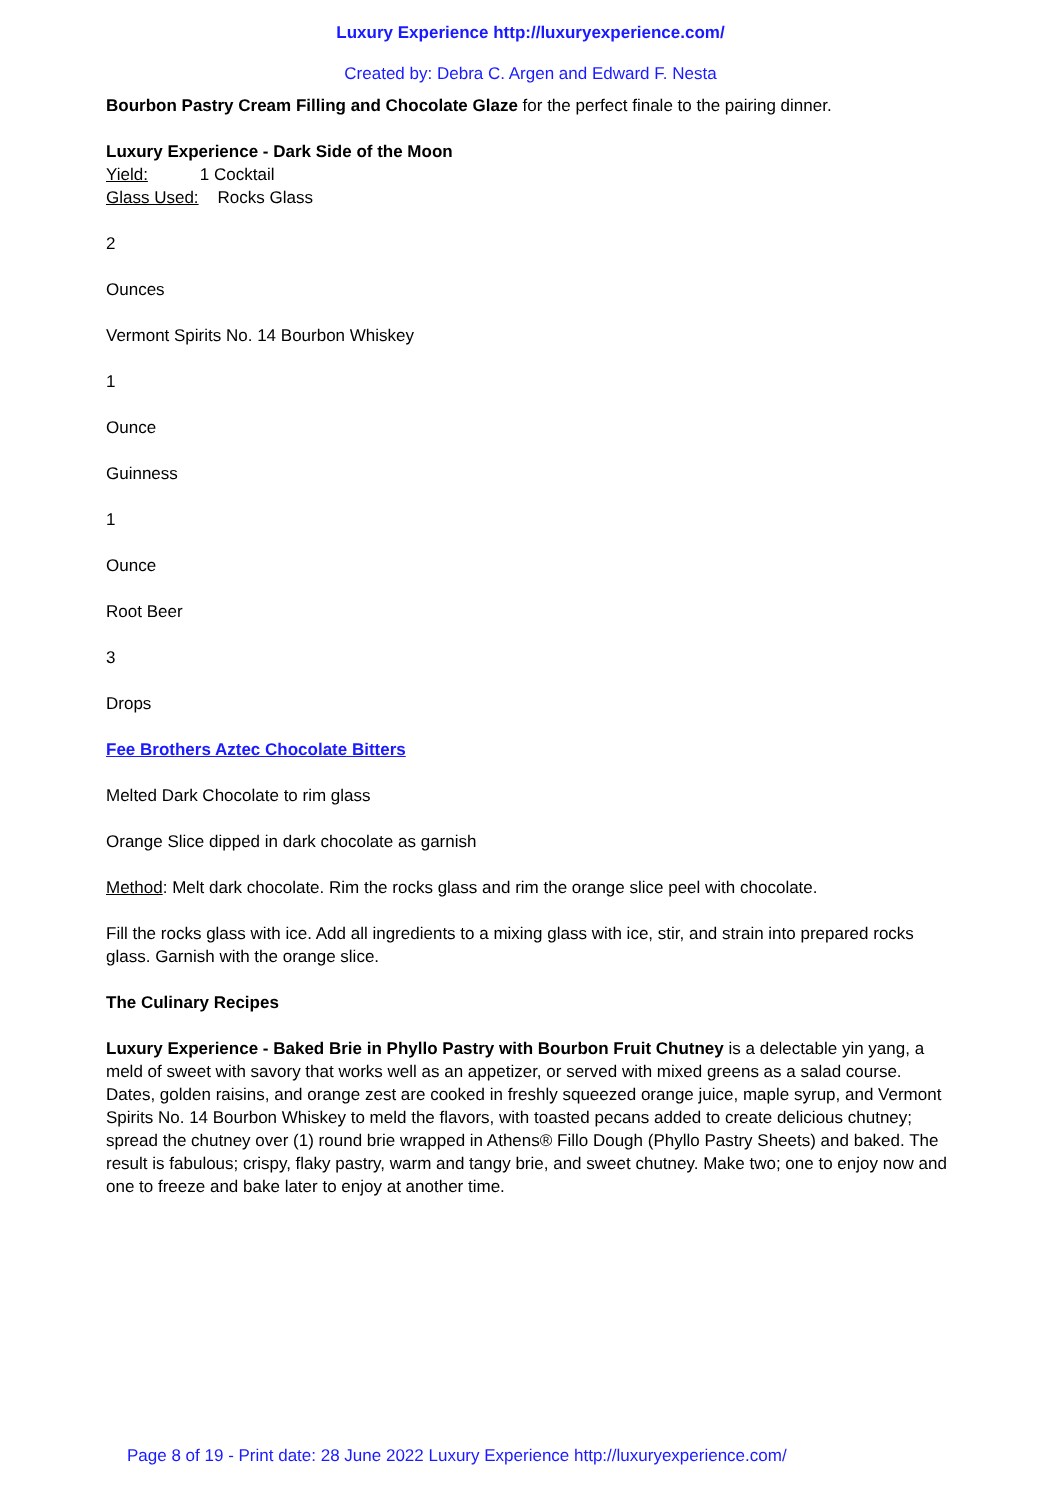Luxury Experience http://luxuryexperience.com/
Created by: Debra C. Argen and Edward F. Nesta
Bourbon Pastry Cream Filling and Chocolate Glaze for the perfect finale to the pairing dinner.
Luxury Experience - Dark Side of the Moon
Yield: 1 Cocktail
Glass Used: Rocks Glass
2
Ounces
Vermont Spirits No. 14 Bourbon Whiskey
1
Ounce
Guinness
1
Ounce
Root Beer
3
Drops
Fee Brothers Aztec Chocolate Bitters
Melted Dark Chocolate to rim glass
Orange Slice dipped in dark chocolate as garnish
Method: Melt dark chocolate. Rim the rocks glass and rim the orange slice peel with chocolate.
Fill the rocks glass with ice. Add all ingredients to a mixing glass with ice, stir, and strain into prepared rocks glass. Garnish with the orange slice.
The Culinary Recipes
Luxury Experience - Baked Brie in Phyllo Pastry with Bourbon Fruit Chutney is a delectable yin yang, a meld of sweet with savory that works well as an appetizer, or served with mixed greens as a salad course. Dates, golden raisins, and orange zest are cooked in freshly squeezed orange juice, maple syrup, and Vermont Spirits No. 14 Bourbon Whiskey to meld the flavors, with toasted pecans added to create delicious chutney; spread the chutney over (1) round brie wrapped in Athens® Fillo Dough (Phyllo Pastry Sheets) and baked. The result is fabulous; crispy, flaky pastry, warm and tangy brie, and sweet chutney. Make two; one to enjoy now and one to freeze and bake later to enjoy at another time.
Page 8 of 19 - Print date: 28 June 2022 Luxury Experience http://luxuryexperience.com/